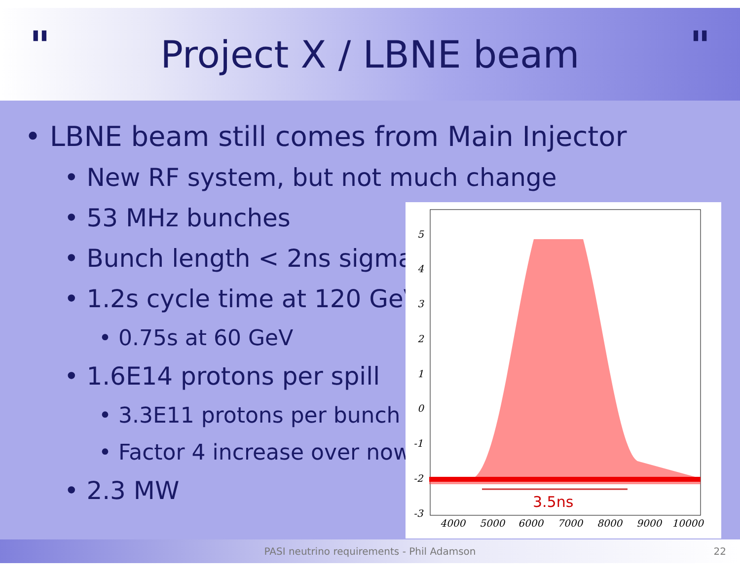"
Project X / LBNE beam
"
• LBNE beam still comes from Main Injector
• New RF system, but not much change
• 53 MHz bunches
• Bunch length < 2ns sigma
• 1.2s cycle time at 120 GeV
• 0.75s at 60 GeV
• 1.6E14 protons per spill
• 3.3E11 protons per bunch
• Factor 4 increase over now
• 2.3 MW
5
4
3
2
1
0
-1
-2
-3
4000
5000
6000
7000
8000
9000
10000
3.5ns
PASI neutrino requirements - Phil Adamson 22